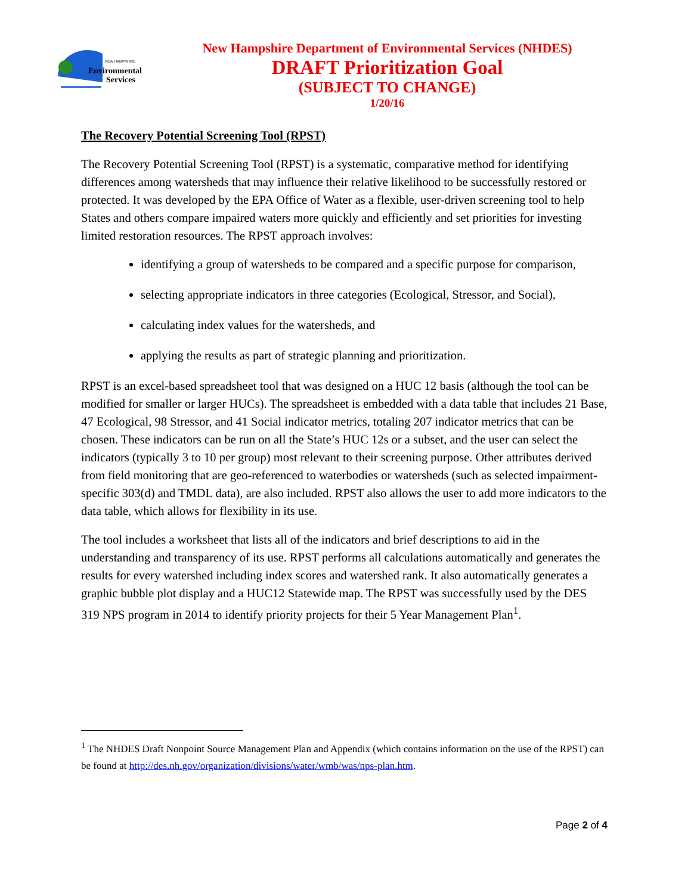Environmental
Services
NEW HAMPSHIRE
New Hampshire Department of Environmental Services (NHDES)
DRAFT Prioritization Goal
(SUBJECT TO CHANGE)
1/20/16
The Recovery Potential Screening Tool (RPST)
The Recovery Potential Screening Tool (RPST) is a systematic, comparative method for identifying differences among watersheds that may influence their relative likelihood to be successfully restored or protected. It was developed by the EPA Office of Water as a flexible, user-driven screening tool to help States and others compare impaired waters more quickly and efficiently and set priorities for investing limited restoration resources. The RPST approach involves:
identifying a group of watersheds to be compared and a specific purpose for comparison,
selecting appropriate indicators in three categories (Ecological, Stressor, and Social),
calculating index values for the watersheds, and
applying the results as part of strategic planning and prioritization.
RPST is an excel-based spreadsheet tool that was designed on a HUC 12 basis (although the tool can be modified for smaller or larger HUCs). The spreadsheet is embedded with a data table that includes 21 Base, 47 Ecological, 98 Stressor, and 41 Social indicator metrics, totaling 207 indicator metrics that can be chosen. These indicators can be run on all the State’s HUC 12s or a subset, and the user can select the indicators (typically 3 to 10 per group) most relevant to their screening purpose. Other attributes derived from field monitoring that are geo-referenced to waterbodies or watersheds (such as selected impairment-specific 303(d) and TMDL data), are also included. RPST also allows the user to add more indicators to the data table, which allows for flexibility in its use.
The tool includes a worksheet that lists all of the indicators and brief descriptions to aid in the understanding and transparency of its use. RPST performs all calculations automatically and generates the results for every watershed including index scores and watershed rank. It also automatically generates a graphic bubble plot display and a HUC12 Statewide map. The RPST was successfully used by the DES 319 NPS program in 2014 to identify priority projects for their 5 Year Management Plan<sup>1</sup>.
<sup>1</sup> The NHDES Draft Nonpoint Source Management Plan and Appendix (which contains information on the use of the RPST) can be found at http://des.nh.gov/organization/divisions/water/wmb/was/nps-plan.htm.
Page 2 of 4